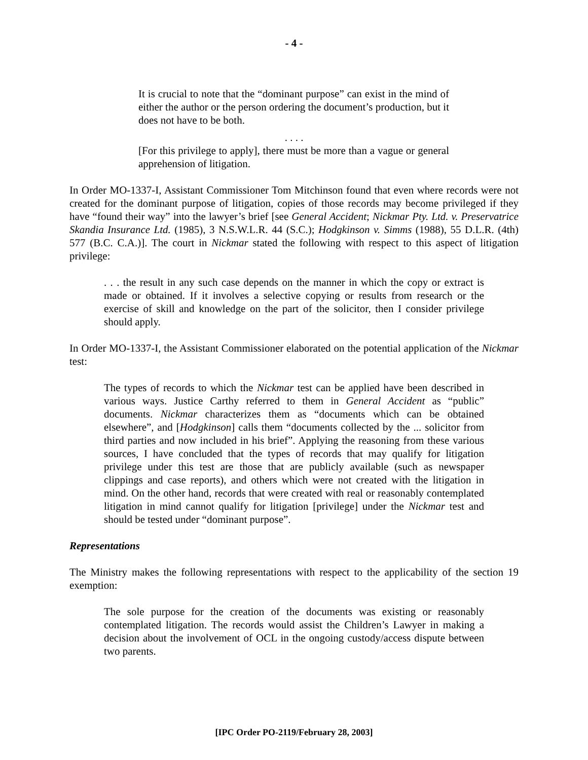- 4 -
It is crucial to note that the “dominant purpose” can exist in the mind of either the author or the person ordering the document’s production, but it does not have to be both.
. . . .
[For this privilege to apply], there must be more than a vague or general apprehension of litigation.
In Order MO-1337-I, Assistant Commissioner Tom Mitchinson found that even where records were not created for the dominant purpose of litigation, copies of those records may become privileged if they have “found their way” into the lawyer’s brief [see General Accident; Nickmar Pty. Ltd. v. Preservatrice Skandia Insurance Ltd. (1985), 3 N.S.W.L.R. 44 (S.C.); Hodgkinson v. Simms (1988), 55 D.L.R. (4th) 577 (B.C. C.A.)]. The court in Nickmar stated the following with respect to this aspect of litigation privilege:
. . . the result in any such case depends on the manner in which the copy or extract is made or obtained. If it involves a selective copying or results from research or the exercise of skill and knowledge on the part of the solicitor, then I consider privilege should apply.
In Order MO-1337-I, the Assistant Commissioner elaborated on the potential application of the Nickmar test:
The types of records to which the Nickmar test can be applied have been described in various ways. Justice Carthy referred to them in General Accident as “public” documents. Nickmar characterizes them as “documents which can be obtained elsewhere”, and [Hodgkinson] calls them “documents collected by the ... solicitor from third parties and now included in his brief”. Applying the reasoning from these various sources, I have concluded that the types of records that may qualify for litigation privilege under this test are those that are publicly available (such as newspaper clippings and case reports), and others which were not created with the litigation in mind. On the other hand, records that were created with real or reasonably contemplated litigation in mind cannot qualify for litigation [privilege] under the Nickmar test and should be tested under “dominant purpose”.
Representations
The Ministry makes the following representations with respect to the applicability of the section 19 exemption:
The sole purpose for the creation of the documents was existing or reasonably contemplated litigation. The records would assist the Children’s Lawyer in making a decision about the involvement of OCL in the ongoing custody/access dispute between two parents.
[IPC Order PO-2119/February 28, 2003]